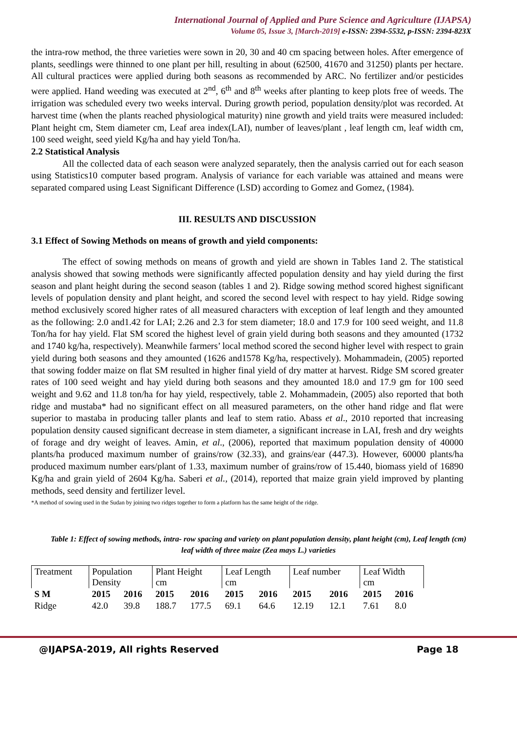International Journal of Applied and Pure Science and Agriculture (IJAPSA)
Volume 05, Issue 3, [March-2019] e-ISSN: 2394-5532, p-ISSN: 2394-823X
the intra-row method, the three varieties were sown in 20, 30 and 40 cm spacing between holes. After emergence of plants, seedlings were thinned to one plant per hill, resulting in about (62500, 41670 and 31250) plants per hectare. All cultural practices were applied during both seasons as recommended by ARC. No fertilizer and/or pesticides were applied. Hand weeding was executed at 2<sup>nd</sup>, 6<sup>th</sup> and 8<sup>th</sup> weeks after planting to keep plots free of weeds. The irrigation was scheduled every two weeks interval. During growth period, population density/plot was recorded. At harvest time (when the plants reached physiological maturity) nine growth and yield traits were measured included: Plant height cm, Stem diameter cm, Leaf area index(LAI), number of leaves/plant , leaf length cm, leaf width cm, 100 seed weight, seed yield Kg/ha and hay yield Ton/ha.
2.2 Statistical Analysis
All the collected data of each season were analyzed separately, then the analysis carried out for each season using Statistics10 computer based program. Analysis of variance for each variable was attained and means were separated compared using Least Significant Difference (LSD) according to Gomez and Gomez, (1984).
III. RESULTS AND DISCUSSION
3.1 Effect of Sowing Methods on means of growth and yield components:
The effect of sowing methods on means of growth and yield are shown in Tables 1and 2. The statistical analysis showed that sowing methods were significantly affected population density and hay yield during the first season and plant height during the second season (tables 1 and 2). Ridge sowing method scored highest significant levels of population density and plant height, and scored the second level with respect to hay yield. Ridge sowing method exclusively scored higher rates of all measured characters with exception of leaf length and they amounted as the following: 2.0 and1.42 for LAI; 2.26 and 2.3 for stem diameter; 18.0 and 17.9 for 100 seed weight, and 11.8 Ton/ha for hay yield. Flat SM scored the highest level of grain yield during both seasons and they amounted (1732 and 1740 kg/ha, respectively). Meanwhile farmers’ local method scored the second higher level with respect to grain yield during both seasons and they amounted (1626 and1578 Kg/ha, respectively). Mohammadein, (2005) reported that sowing fodder maize on flat SM resulted in higher final yield of dry matter at harvest. Ridge SM scored greater rates of 100 seed weight and hay yield during both seasons and they amounted 18.0 and 17.9 gm for 100 seed weight and 9.62 and 11.8 ton/ha for hay yield, respectively, table 2. Mohammadein, (2005) also reported that both ridge and mustaba* had no significant effect on all measured parameters, on the other hand ridge and flat were superior to mastaba in producing taller plants and leaf to stem ratio. Abass et al., 2010 reported that increasing population density caused significant decrease in stem diameter, a significant increase in LAI, fresh and dry weights of forage and dry weight of leaves. Amin, et al., (2006), reported that maximum population density of 40000 plants/ha produced maximum number of grains/row (32.33), and grains/ear (447.3). However, 60000 plants/ha produced maximum number ears/plant of 1.33, maximum number of grains/row of 15.440, biomass yield of 16890 Kg/ha and grain yield of 2604 Kg/ha. Saberi et al., (2014), reported that maize grain yield improved by planting methods, seed density and fertilizer level.
*A method of sowing used in the Sudan by joining two ridges together to form a platform has the same height of the ridge.
Table 1: Effect of sowing methods, intra- row spacing and variety on plant population density, plant height (cm), Leaf length (cm) leaf width of three maize (Zea mays L.) varieties
| Treatment | Population Density | | Plant Height cm | | Leaf Length cm | | Leaf number | | Leaf Width cm | |
| S M | 2015 | 2016 | 2015 | 2016 | 2015 | 2016 | 2015 | 2016 | 2015 | 2016 |
| Ridge | 42.0 | 39.8 | 188.7 | 177.5 | 69.1 | 64.6 | 12.19 | 12.1 | 7.61 | 8.0 |
@IJAPSA-2019, All rights Reserved Page 18